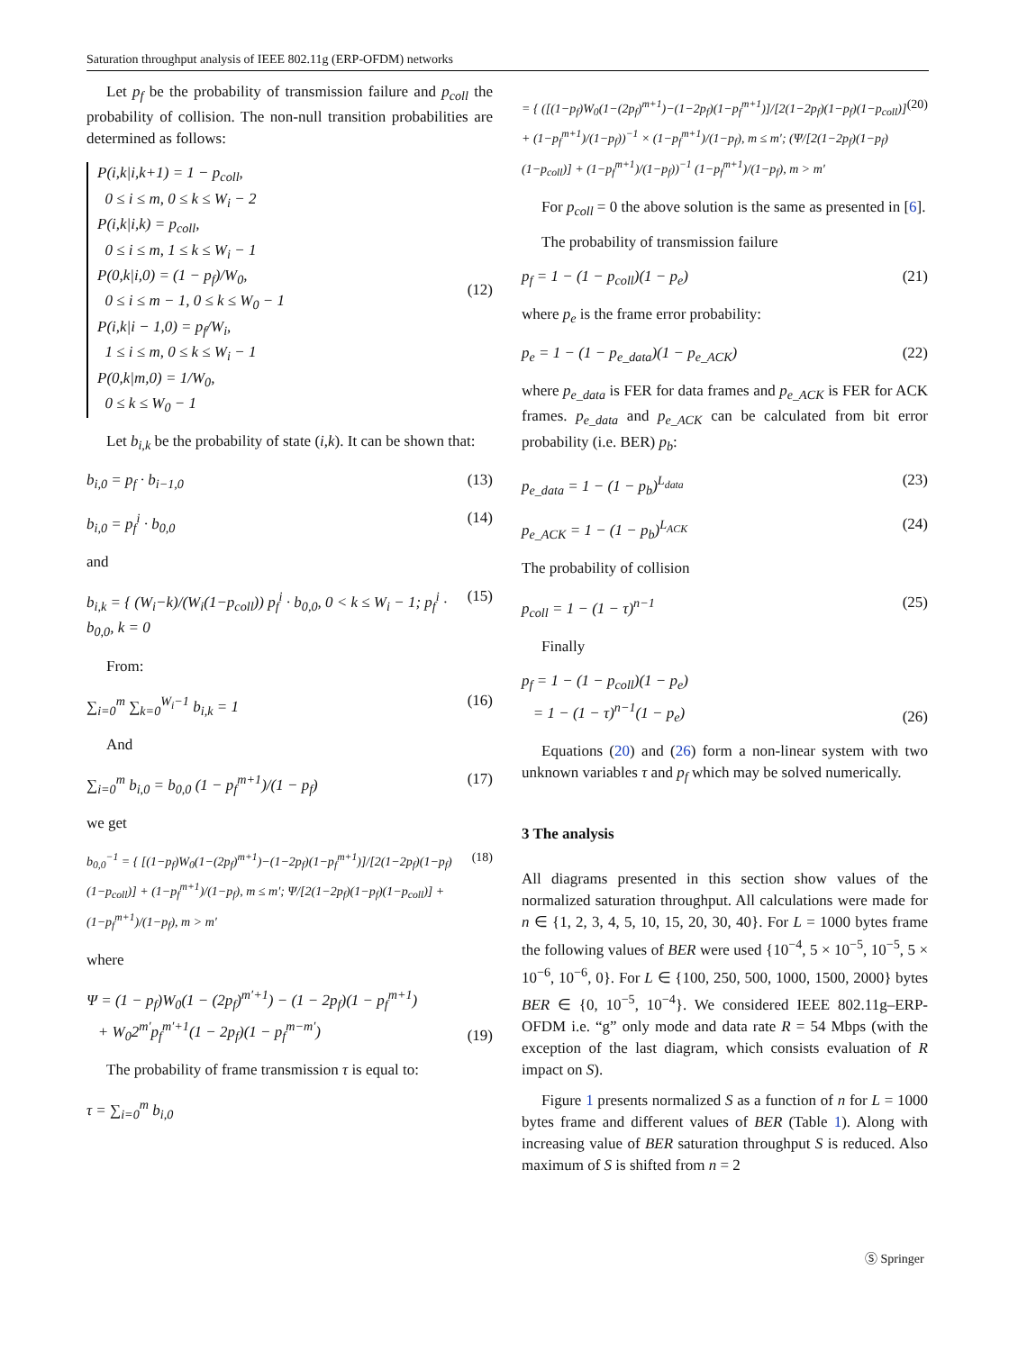Saturation throughput analysis of IEEE 802.11g (ERP-OFDM) networks
Let p<sub>f</sub> be the probability of transmission failure and p<sub>coll</sub> the probability of collision. The non-null transition probabilities are determined as follows:
P(i,k|i,k+1) = 1 − p<sub>coll</sub>,
0 ≤ i ≤ m, 0 ≤ k ≤ W<sub>i</sub> − 2
P(i,k|i,k) = p<sub>coll</sub>,
0 ≤ i ≤ m, 1 ≤ k ≤ W<sub>i</sub> − 1
P(0,k|i,0) = (1 − p<sub>f</sub>)/W<sub>0</sub>,
0 ≤ i ≤ m − 1, 0 ≤ k ≤ W<sub>0</sub> − 1
P(i,k|i − 1,0) = p<sub>f</sub>/W<sub>i</sub>,
1 ≤ i ≤ m, 0 ≤ k ≤ W<sub>i</sub> − 1
P(0,k|m,0) = 1/W<sub>0</sub>,
0 ≤ k ≤ W<sub>0</sub> − 1
(12)
Let b<sub>i,k</sub> be the probability of state (i,k). It can be shown that:
b<sub>i,0</sub> = p<sub>f</sub> · b<sub>i−1,0</sub> (13)
b<sub>i,0</sub> = p<sub>f</sub><sup>i</sup> · b<sub>0,0</sub> (14)
and
b<sub>i,k</sub> = { (W<sub>i</sub>−k)/(W<sub>i</sub>(1−p<sub>coll</sub>)) p<sub>f</sub><sup>i</sup> · b<sub>0,0</sub>, 0 < k ≤ W<sub>i</sub> − 1; p<sub>f</sub><sup>i</sup> · b<sub>0,0</sub>, k = 0 (15)
From:
∑<sub>i=0</sub><sup>m</sup> ∑<sub>k=0</sub><sup>W<sub>i</sub>−1</sup> b<sub>i,k</sub> = 1 (16)
And
∑<sub>i=0</sub><sup>m</sup> b<sub>i,0</sub> = b<sub>0,0</sub> (1 − p<sub>f</sub><sup>m+1</sup>)/(1 − p<sub>f</sub>) (17)
we get
b<sub>0,0</sub><sup>−1</sup> = { [(1−p<sub>f</sub>)W<sub>0</sub>(1−(2p<sub>f</sub>)<sup>m+1</sup>)−(1−2p<sub>f</sub>)(1−p<sub>f</sub><sup>m+1</sup>)]/[2(1−2p<sub>f</sub>)(1−p<sub>f</sub>)(1−p<sub>coll</sub>)] + (1−p<sub>f</sub><sup>m+1</sup>)/(1−p<sub>f</sub>), m ≤ m′; Ψ/[2(1−2p<sub>f</sub>)(1−p<sub>f</sub>)(1−p<sub>coll</sub>)] + (1−p<sub>f</sub><sup>m+1</sup>)/(1−p<sub>f</sub>), m > m′ (18)
where
Ψ = (1 − p<sub>f</sub>)W<sub>0</sub>(1 − (2p<sub>f</sub>)<sup>m′+1</sup>) − (1 − 2p<sub>f</sub>)(1 − p<sub>f</sub><sup>m+1</sup>)
+ W<sub>0</sub>2<sup>m′</sup>p<sub>f</sub><sup>m′+1</sup>(1 − 2p<sub>f</sub>)(1 − p<sub>f</sub><sup>m−m′</sup>) (19)
The probability of frame transmission τ is equal to:
τ = ∑<sub>i=0</sub><sup>m</sup> b<sub>i,0</sub>
= { ([(1−p<sub>f</sub>)W<sub>0</sub>(1−(2p<sub>f</sub>)<sup>m+1</sup>)−(1−2p<sub>f</sub>)(1−p<sub>f</sub><sup>m+1</sup>)]/[2(1−2p<sub>f</sub>)(1−p<sub>f</sub>)(1−p<sub>coll</sub>)] + (1−p<sub>f</sub><sup>m+1</sup>)/(1−p<sub>f</sub>))<sup>−1</sup> × (1−p<sub>f</sub><sup>m+1</sup>)/(1−p<sub>f</sub>), m ≤ m′; (Ψ/[2(1−2p<sub>f</sub>)(1−p<sub>f</sub>)(1−p<sub>coll</sub>)] + (1−p<sub>f</sub><sup>m+1</sup>)/(1−p<sub>f</sub>))<sup>−1</sup> (1−p<sub>f</sub><sup>m+1</sup>)/(1−p<sub>f</sub>), m > m′ (20)
For p<sub>coll</sub> = 0 the above solution is the same as presented in [6].
The probability of transmission failure
p<sub>f</sub> = 1 − (1 − p<sub>coll</sub>)(1 − p<sub>e</sub>) (21)
where p<sub>e</sub> is the frame error probability:
p<sub>e</sub> = 1 − (1 − p<sub>e_data</sub>)(1 − p<sub>e_ACK</sub>) (22)
where p<sub>e_data</sub> is FER for data frames and p<sub>e_ACK</sub> is FER for ACK frames. p<sub>e_data</sub> and p<sub>e_ACK</sub> can be calculated from bit error probability (i.e. BER) p<sub>b</sub>:
p<sub>e_data</sub> = 1 − (1 − p<sub>b</sub>)<sup>L<sub>data</sub></sup> (23)
p<sub>e_ACK</sub> = 1 − (1 − p<sub>b</sub>)<sup>L<sub>ACK</sub></sup> (24)
The probability of collision
p<sub>coll</sub> = 1 − (1 − τ)<sup>n−1</sup> (25)
Finally
p<sub>f</sub> = 1 − (1 − p<sub>coll</sub>)(1 − p<sub>e</sub>)
= 1 − (1 − τ)<sup>n−1</sup>(1 − p<sub>e</sub>) (26)
Equations (20) and (26) form a non-linear system with two unknown variables τ and p<sub>f</sub> which may be solved numerically.
3 The analysis
All diagrams presented in this section show values of the normalized saturation throughput. All calculations were made for n ∈ {1, 2, 3, 4, 5, 10, 15, 20, 30, 40}. For L = 1000 bytes frame the following values of BER were used {10<sup>−4</sup>, 5 × 10<sup>−5</sup>, 10<sup>−5</sup>, 5 × 10<sup>−6</sup>, 10<sup>−6</sup>, 0}. For L ∈ {100, 250, 500, 1000, 1500, 2000} bytes BER ∈ {0, 10<sup>−5</sup>, 10<sup>−4</sup>}. We considered IEEE 802.11g–ERP-OFDM i.e. “g” only mode and data rate R = 54 Mbps (with the exception of the last diagram, which consists evaluation of R impact on S).
Figure 1 presents normalized S as a function of n for L = 1000 bytes frame and different values of BER (Table 1). Along with increasing value of BER saturation throughput S is reduced. Also maximum of S is shifted from n = 2
Ⓢ Springer